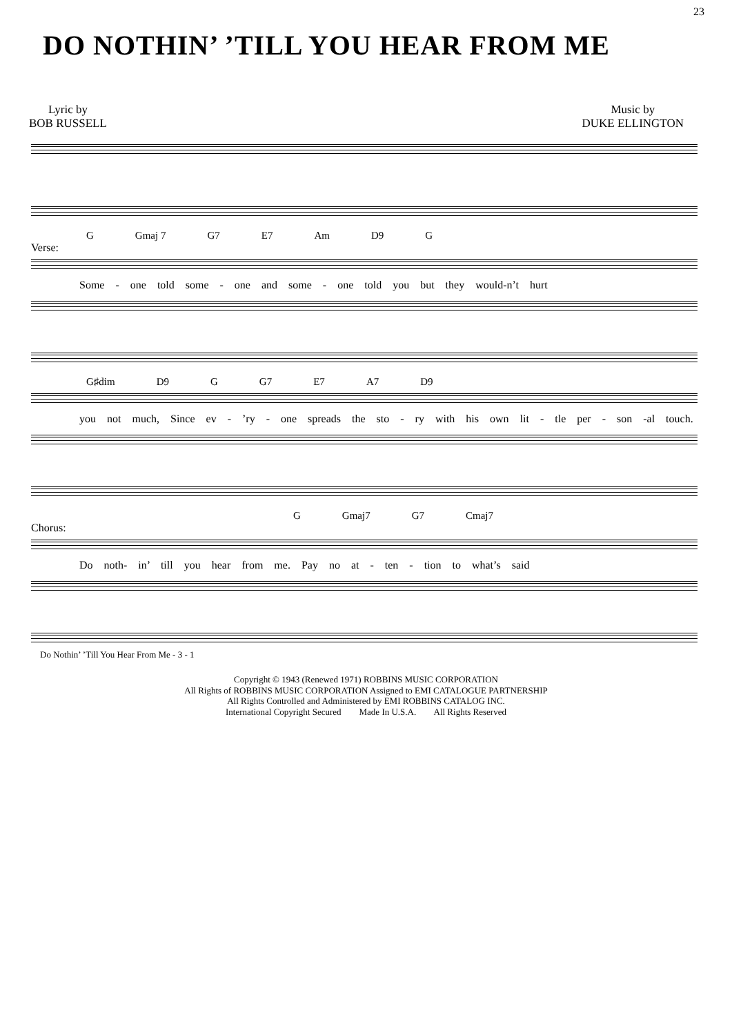23
DO NOTHIN’ ’TILL YOU HEAR FROM ME
Lyric by
BOB RUSSELL
Music by
DUKE ELLINGTON
G Gmaj 7 G7 E7 Am D9 G
Verse:
Some - one told some - one and some - one told you but they would-n’t hurt
G♯dim D9 G G7 E7 A7 D9
you not much, Since ev - ’ry - one spreads the sto - ry with his own lit - tle per - son -al touch.
G Gmaj7 G7 Cmaj7
Chorus:
Do noth- in’ till you hear from me. Pay no at - ten - tion to what’s said
Do Nothin’ ’Till You Hear From Me - 3 - 1
Copyright © 1943 (Renewed 1971) ROBBINS MUSIC CORPORATION
All Rights of ROBBINS MUSIC CORPORATION Assigned to EMI CATALOGUE PARTNERSHIP
All Rights Controlled and Administered by EMI ROBBINS CATALOG INC.
International Copyright Secured Made In U.S.A. All Rights Reserved